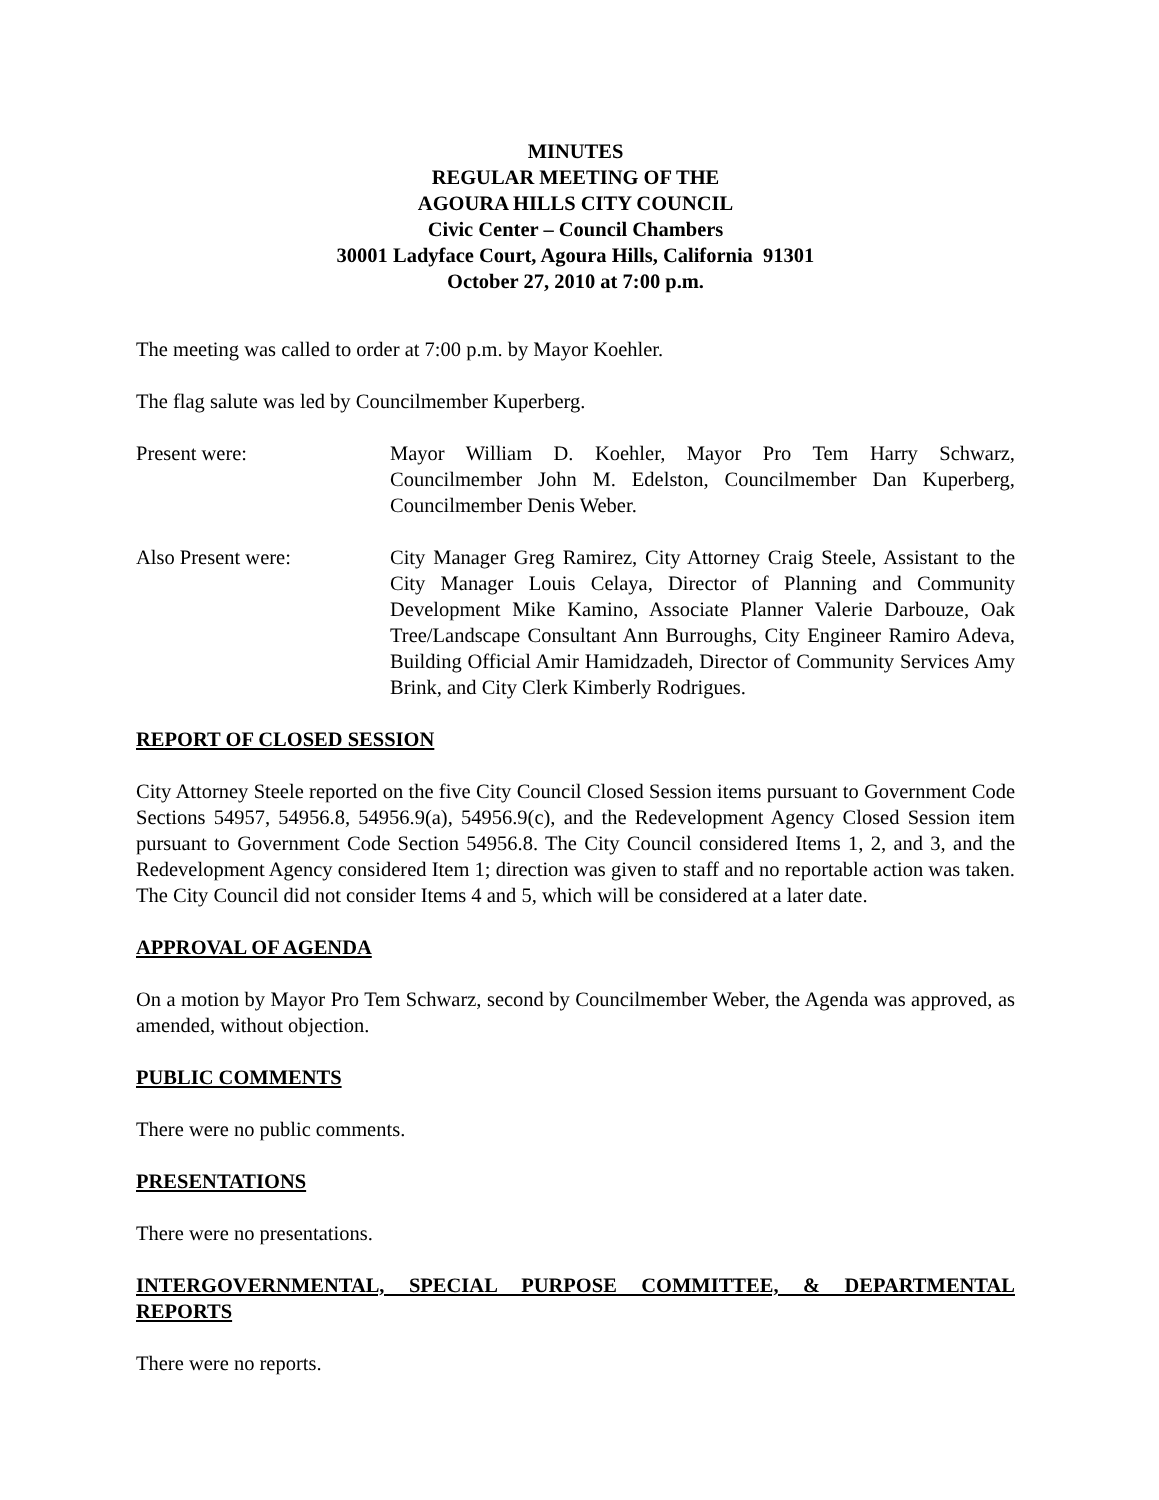MINUTES
REGULAR MEETING OF THE
AGOURA HILLS CITY COUNCIL
Civic Center – Council Chambers
30001 Ladyface Court, Agoura Hills, California 91301
October 27, 2010 at 7:00 p.m.
The meeting was called to order at 7:00 p.m. by Mayor Koehler.
The flag salute was led by Councilmember Kuperberg.
Present were: Mayor William D. Koehler, Mayor Pro Tem Harry Schwarz, Councilmember John M. Edelston, Councilmember Dan Kuperberg, Councilmember Denis Weber.
Also Present were: City Manager Greg Ramirez, City Attorney Craig Steele, Assistant to the City Manager Louis Celaya, Director of Planning and Community Development Mike Kamino, Associate Planner Valerie Darbouze, Oak Tree/Landscape Consultant Ann Burroughs, City Engineer Ramiro Adeva, Building Official Amir Hamidzadeh, Director of Community Services Amy Brink, and City Clerk Kimberly Rodrigues.
REPORT OF CLOSED SESSION
City Attorney Steele reported on the five City Council Closed Session items pursuant to Government Code Sections 54957, 54956.8, 54956.9(a), 54956.9(c), and the Redevelopment Agency Closed Session item pursuant to Government Code Section 54956.8. The City Council considered Items 1, 2, and 3, and the Redevelopment Agency considered Item 1; direction was given to staff and no reportable action was taken. The City Council did not consider Items 4 and 5, which will be considered at a later date.
APPROVAL OF AGENDA
On a motion by Mayor Pro Tem Schwarz, second by Councilmember Weber, the Agenda was approved, as amended, without objection.
PUBLIC COMMENTS
There were no public comments.
PRESENTATIONS
There were no presentations.
INTERGOVERNMENTAL, SPECIAL PURPOSE COMMITTEE, & DEPARTMENTAL REPORTS
There were no reports.